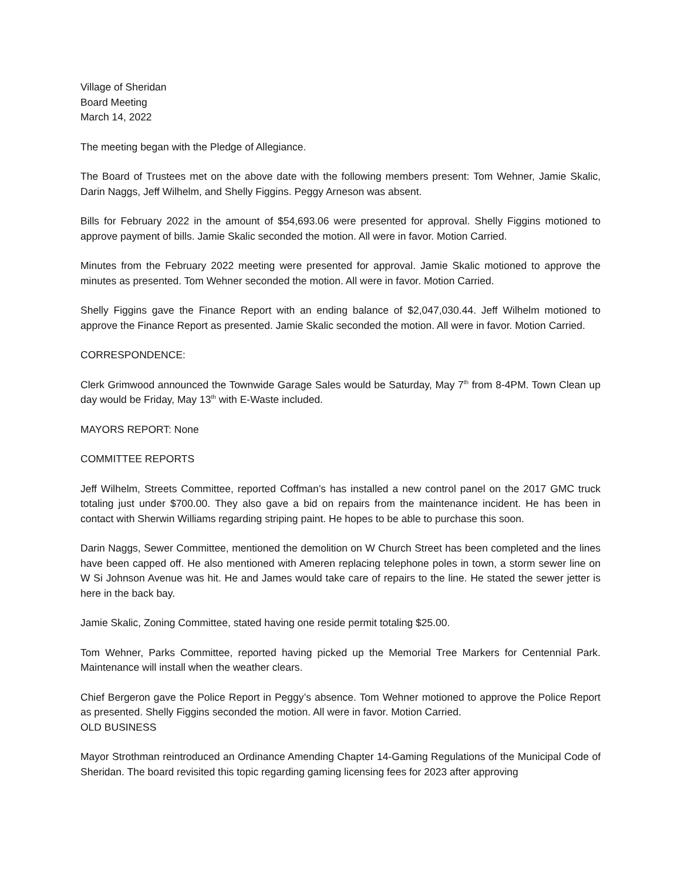Village of Sheridan
Board Meeting
March 14, 2022
The meeting began with the Pledge of Allegiance.
The Board of Trustees met on the above date with the following members present: Tom Wehner, Jamie Skalic, Darin Naggs, Jeff Wilhelm, and Shelly Figgins. Peggy Arneson was absent.
Bills for February 2022 in the amount of $54,693.06 were presented for approval. Shelly Figgins motioned to approve payment of bills. Jamie Skalic seconded the motion. All were in favor. Motion Carried.
Minutes from the February 2022 meeting were presented for approval. Jamie Skalic motioned to approve the minutes as presented. Tom Wehner seconded the motion. All were in favor. Motion Carried.
Shelly Figgins gave the Finance Report with an ending balance of $2,047,030.44. Jeff Wilhelm motioned to approve the Finance Report as presented. Jamie Skalic seconded the motion. All were in favor. Motion Carried.
CORRESPONDENCE:
Clerk Grimwood announced the Townwide Garage Sales would be Saturday, May 7<sup>th</sup> from 8-4PM. Town Clean up day would be Friday, May 13<sup>th</sup> with E-Waste included.
MAYORS REPORT: None
COMMITTEE REPORTS
Jeff Wilhelm, Streets Committee, reported Coffman’s has installed a new control panel on the 2017 GMC truck totaling just under $700.00. They also gave a bid on repairs from the maintenance incident. He has been in contact with Sherwin Williams regarding striping paint. He hopes to be able to purchase this soon.
Darin Naggs, Sewer Committee, mentioned the demolition on W Church Street has been completed and the lines have been capped off. He also mentioned with Ameren replacing telephone poles in town, a storm sewer line on W Si Johnson Avenue was hit. He and James would take care of repairs to the line. He stated the sewer jetter is here in the back bay.
Jamie Skalic, Zoning Committee, stated having one reside permit totaling $25.00.
Tom Wehner, Parks Committee, reported having picked up the Memorial Tree Markers for Centennial Park. Maintenance will install when the weather clears.
Chief Bergeron gave the Police Report in Peggy’s absence. Tom Wehner motioned to approve the Police Report as presented. Shelly Figgins seconded the motion. All were in favor. Motion Carried.
OLD BUSINESS
Mayor Strothman reintroduced an Ordinance Amending Chapter 14-Gaming Regulations of the Municipal Code of Sheridan. The board revisited this topic regarding gaming licensing fees for 2023 after approving